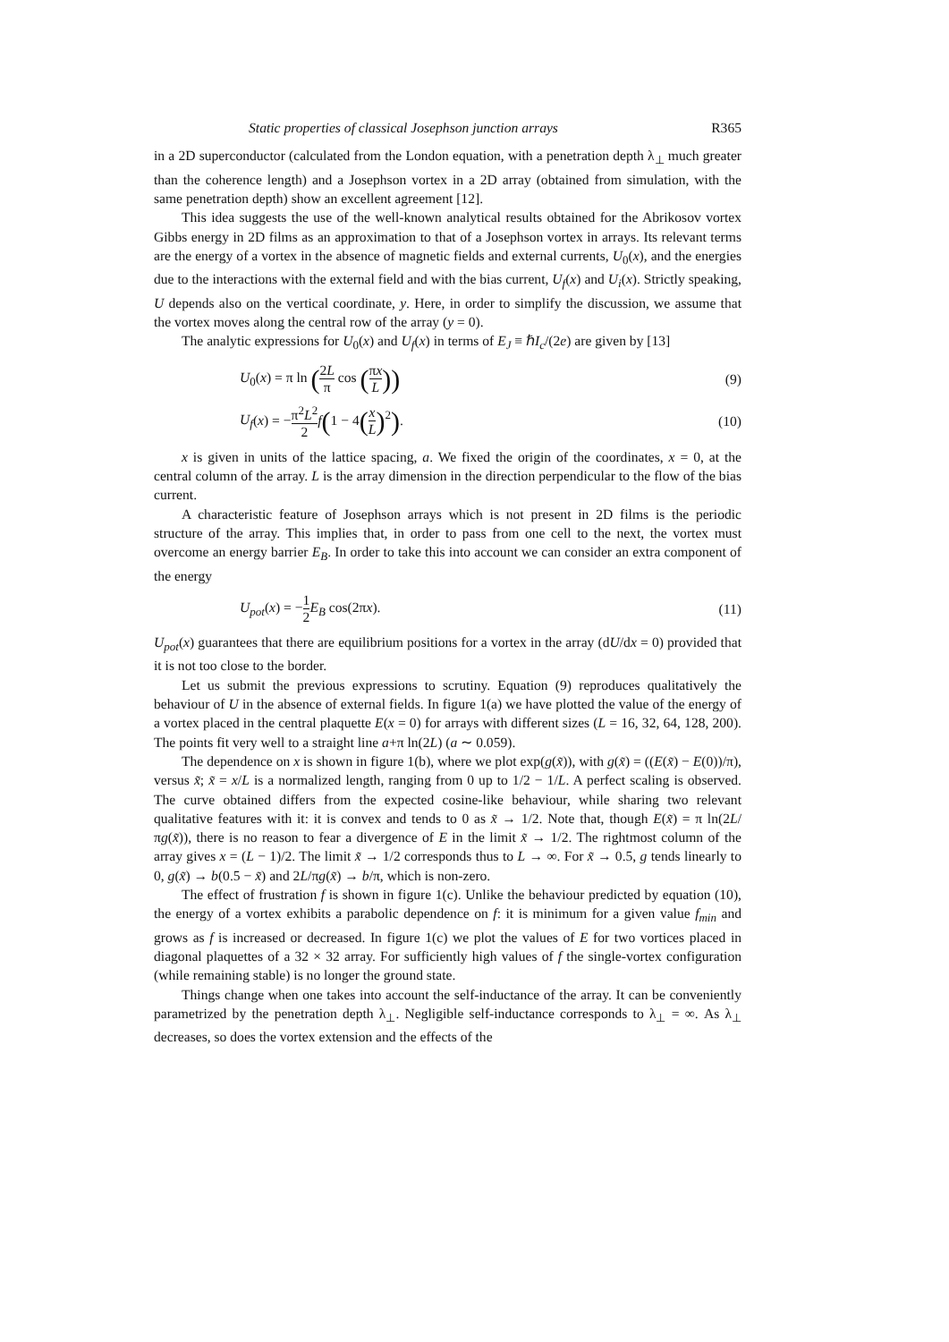Static properties of classical Josephson junction arrays R365
in a 2D superconductor (calculated from the London equation, with a penetration depth λ<sub>⊥</sub> much greater than the coherence length) and a Josephson vortex in a 2D array (obtained from simulation, with the same penetration depth) show an excellent agreement [12].
This idea suggests the use of the well-known analytical results obtained for the Abrikosov vortex Gibbs energy in 2D films as an approximation to that of a Josephson vortex in arrays. Its relevant terms are the energy of a vortex in the absence of magnetic fields and external currents, U<sub>0</sub>(x), and the energies due to the interactions with the external field and with the bias current, U<sub>f</sub>(x) and U<sub>i</sub>(x). Strictly speaking, U depends also on the vertical coordinate, y. Here, in order to simplify the discussion, we assume that the vortex moves along the central row of the array (y = 0).
The analytic expressions for U<sub>0</sub>(x) and U<sub>f</sub>(x) in terms of E<sub>J</sub> ≡ ℏI<sub>c</sub>/(2e) are given by [13]
U<sub>0</sub>(x) = π ln (2L π cos (πx L)) (9)
U<sub>f</sub>(x) = −π<sup>2</sup>L<sup>2</sup> 2 f(1 − 4(x L)<sup>2</sup>). (10)
x is given in units of the lattice spacing, a. We fixed the origin of the coordinates, x = 0, at the central column of the array. L is the array dimension in the direction perpendicular to the flow of the bias current.
A characteristic feature of Josephson arrays which is not present in 2D films is the periodic structure of the array. This implies that, in order to pass from one cell to the next, the vortex must overcome an energy barrier E<sub>B</sub>. In order to take this into account we can consider an extra component of the energy
U<sub>pot</sub>(x) = −1 2 E<sub>B</sub> cos(2πx). (11)
U<sub>pot</sub>(x) guarantees that there are equilibrium positions for a vortex in the array (dU/dx = 0) provided that it is not too close to the border.
Let us submit the previous expressions to scrutiny. Equation (9) reproduces qualitatively the behaviour of U in the absence of external fields. In figure 1(a) we have plotted the value of the energy of a vortex placed in the central plaquette E(x = 0) for arrays with different sizes (L = 16, 32, 64, 128, 200). The points fit very well to a straight line a+π ln(2L) (a ∼ 0.059).
The dependence on x is shown in figure 1(b), where we plot exp(g(x̃)), with g(x̃) = ((E(x̃) − E(0))/π), versus x̃; x̃ = x/L is a normalized length, ranging from 0 up to 1/2 − 1/L. A perfect scaling is observed. The curve obtained differs from the expected cosine-like behaviour, while sharing two relevant qualitative features with it: it is convex and tends to 0 as x̃ → 1/2. Note that, though E(x̃) = π ln(2L/πg(x̃)), there is no reason to fear a divergence of E in the limit x̃ → 1/2. The rightmost column of the array gives x = (L − 1)/2. The limit x̃ → 1/2 corresponds thus to L → ∞. For x̃ → 0.5, g tends linearly to 0, g(x̃) → b(0.5 − x̃) and 2L/πg(x̃) → b/π, which is non-zero.
The effect of frustration f is shown in figure 1(c). Unlike the behaviour predicted by equation (10), the energy of a vortex exhibits a parabolic dependence on f: it is minimum for a given value f<sub>min</sub> and grows as f is increased or decreased. In figure 1(c) we plot the values of E for two vortices placed in diagonal plaquettes of a 32 × 32 array. For sufficiently high values of f the single-vortex configuration (while remaining stable) is no longer the ground state.
Things change when one takes into account the self-inductance of the array. It can be conveniently parametrized by the penetration depth λ<sub>⊥</sub>. Negligible self-inductance corresponds to λ<sub>⊥</sub> = ∞. As λ<sub>⊥</sub> decreases, so does the vortex extension and the effects of the